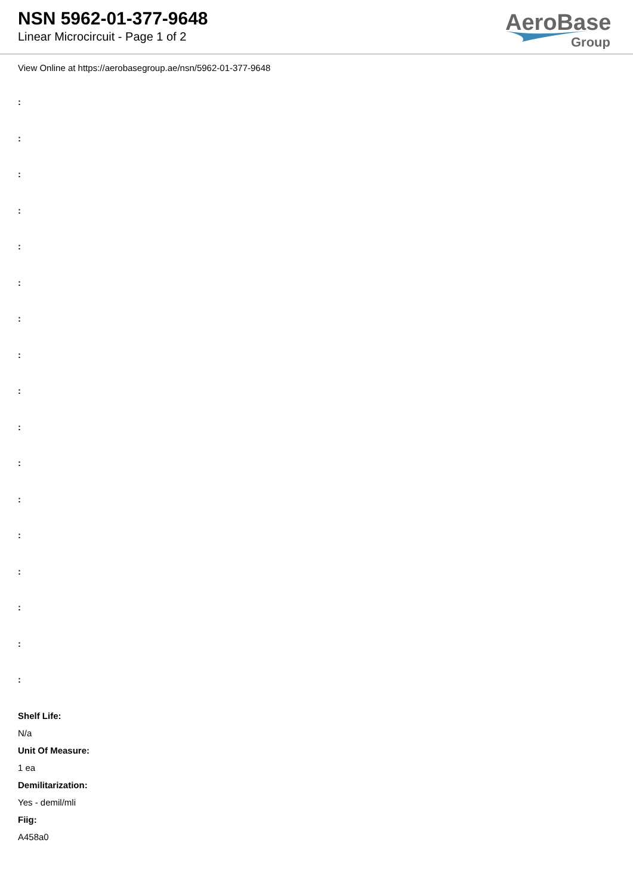NSN 5962-01-377-9648
Linear Microcircuit - Page 1 of 2
AeroBase
Group
View Online at https://aerobasegroup.ae/nsn/5962-01-377-9648
:
:
:
:
:
:
:
:
:
:
:
:
:
:
:
:
:
Shelf Life:
N/a
Unit Of Measure:
1 ea
Demilitarization:
Yes - demil/mli
Fiig:
A458a0